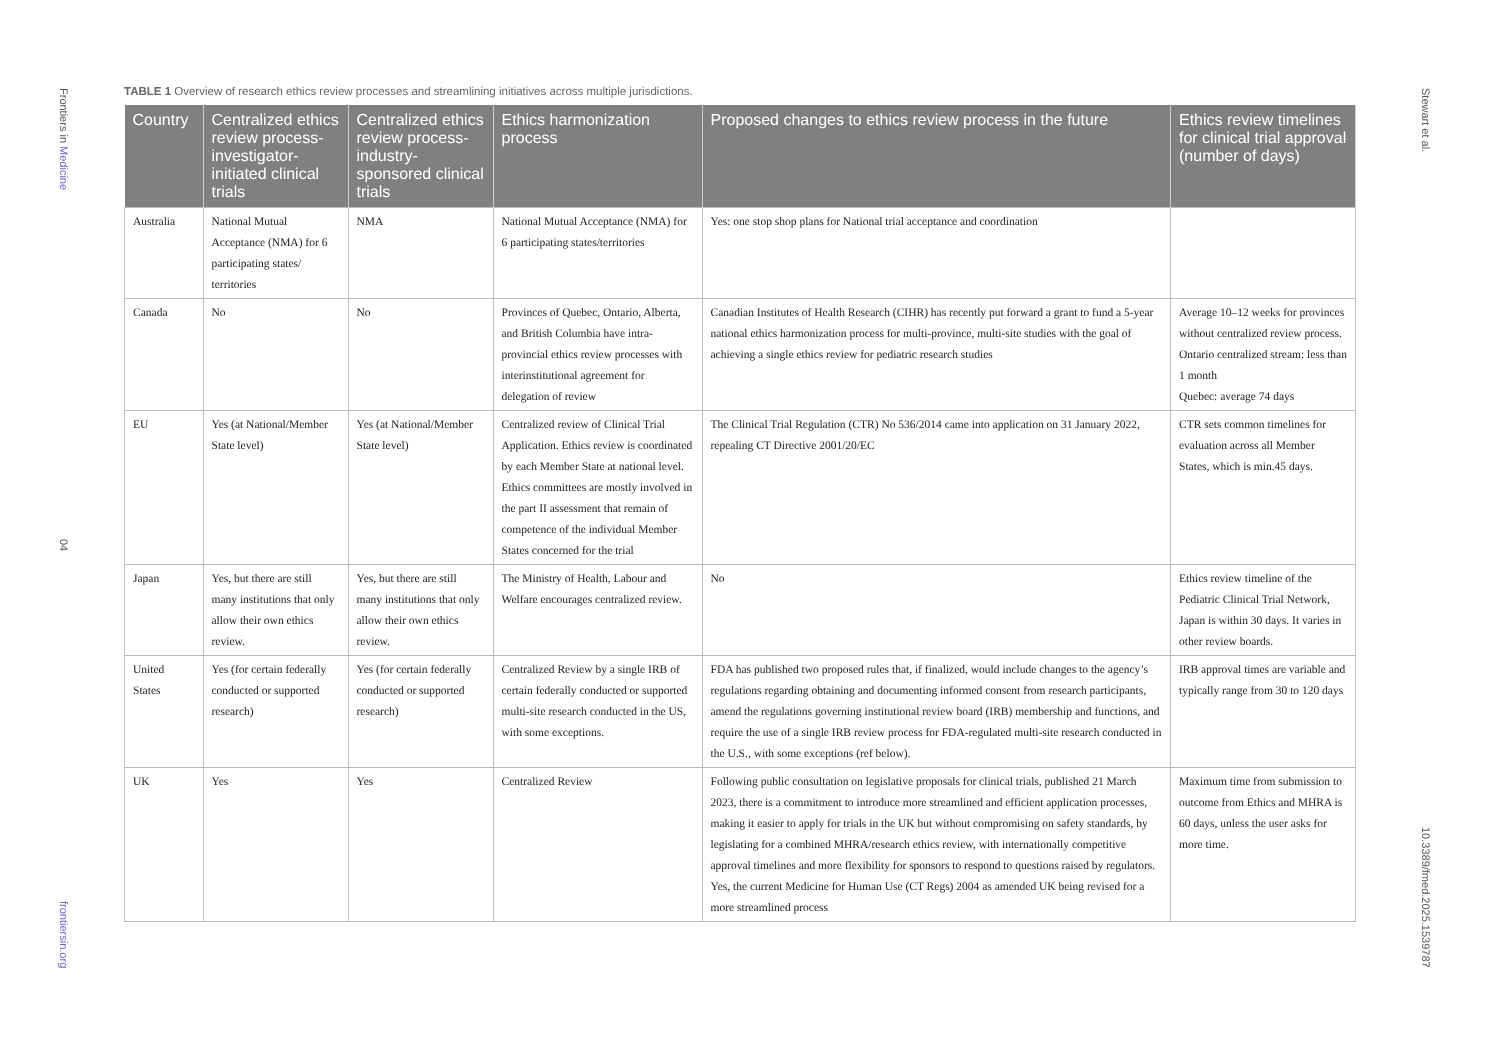Frontiers in Medicine 04 frontiersin.org
Stewart et al. 10.3389/fmed.2025.1539787
TABLE 1 Overview of research ethics review processes and streamlining initiatives across multiple jurisdictions.
| Country | Centralized ethics review process-investigator-initiated clinical trials | Centralized ethics review process-industry-sponsored clinical trials | Ethics harmonization process | Proposed changes to ethics review process in the future | Ethics review timelines for clinical trial approval (number of days) |
| --- | --- | --- | --- | --- | --- |
| Australia | National Mutual Acceptance (NMA) for 6 participating states/ territories | NMA | National Mutual Acceptance (NMA) for 6 participating states/territories | Yes: one stop shop plans for National trial acceptance and coordination | |
| Canada | No | No | Provinces of Quebec, Ontario, Alberta, and British Columbia have intra-provincial ethics review processes with interinstitutional agreement for delegation of review | Canadian Institutes of Health Research (CIHR) has recently put forward a grant to fund a 5-year national ethics harmonization process for multi-province, multi-site studies with the goal of achieving a single ethics review for pediatric research studies | Average 10–12 weeks for provinces without centralized review process. Ontario centralized stream: less than 1 month Quebec: average 74 days |
| EU | Yes (at National/Member State level) | Yes (at National/Member State level) | Centralized review of Clinical Trial Application. Ethics review is coordinated by each Member State at national level. Ethics committees are mostly involved in the part II assessment that remain of competence of the individual Member States concerned for the trial | The Clinical Trial Regulation (CTR) No 536/2014 came into application on 31 January 2022, repealing CT Directive 2001/20/EC | CTR sets common timelines for evaluation across all Member States, which is min.45 days. |
| Japan | Yes, but there are still many institutions that only allow their own ethics review. | Yes, but there are still many institutions that only allow their own ethics review. | The Ministry of Health, Labour and Welfare encourages centralized review. | No | Ethics review timeline of the Pediatric Clinical Trial Network, Japan is within 30 days. It varies in other review boards. |
| United States | Yes (for certain federally conducted or supported research) | Yes (for certain federally conducted or supported research) | Centralized Review by a single IRB of certain federally conducted or supported multi-site research conducted in the US, with some exceptions. | FDA has published two proposed rules that, if finalized, would include changes to the agency’s regulations regarding obtaining and documenting informed consent from research participants, amend the regulations governing institutional review board (IRB) membership and functions, and require the use of a single IRB review process for FDA-regulated multi-site research conducted in the U.S., with some exceptions (ref below). | IRB approval times are variable and typically range from 30 to 120 days |
| UK | Yes | Yes | Centralized Review | Following public consultation on legislative proposals for clinical trials, published 21 March 2023, there is a commitment to introduce more streamlined and efficient application processes, making it easier to apply for trials in the UK but without compromising on safety standards, by legislating for a combined MHRA/research ethics review, with internationally competitive approval timelines and more flexibility for sponsors to respond to questions raised by regulators. Yes, the current Medicine for Human Use (CT Regs) 2004 as amended UK being revised for a more streamlined process | Maximum time from submission to outcome from Ethics and MHRA is 60 days, unless the user asks for more time. |